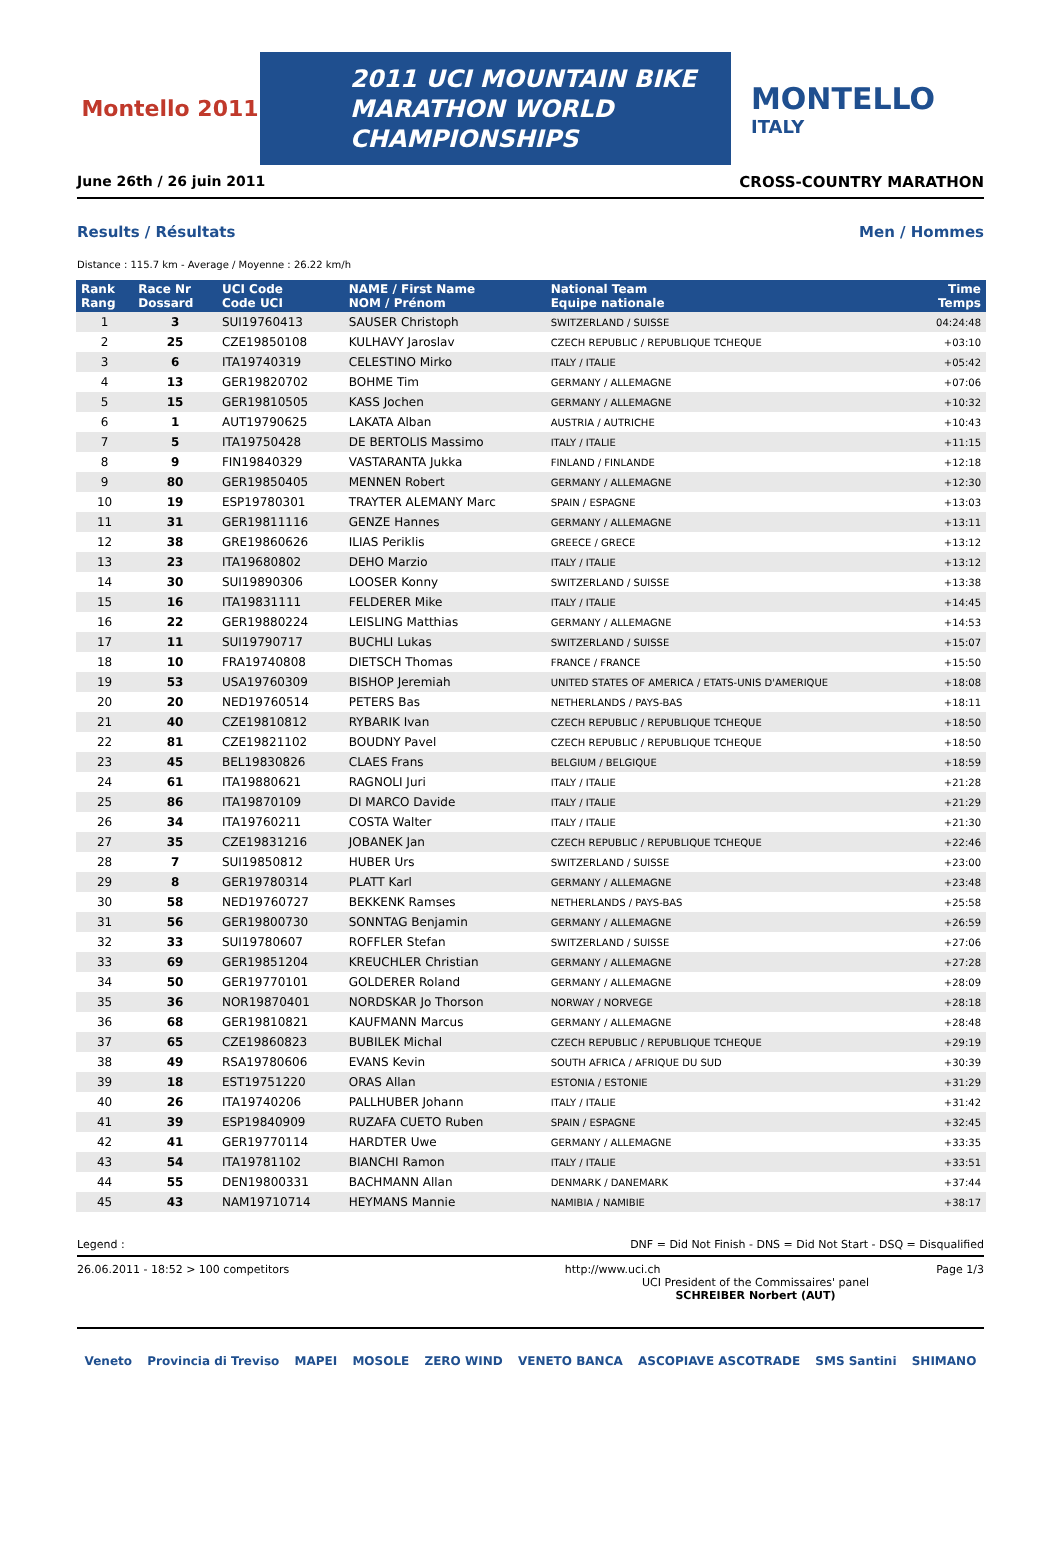Montello 2011
2011 UCI MOUNTAIN BIKE
MARATHON WORLD CHAMPIONSHIPS
MONTELLO
ITALY
June 26th / 26 juin 2011 CROSS-COUNTRY MARATHON
Results / Résultats Men / Hommes
Distance : 115.7 km - Average / Moyenne : 26.22 km/h
| Rank Rang | Race Nr Dossard | UCI Code Code UCI | NAME / First Name NOM / Prénom | National Team Equipe nationale | Time Temps |
| --- | --- | --- | --- | --- | --- |
| 1 | 3 | SUI19760413 | SAUSER Christoph | SWITZERLAND / SUISSE | 04:24:48 |
| 2 | 25 | CZE19850108 | KULHAVY Jaroslav | CZECH REPUBLIC / REPUBLIQUE TCHEQUE | +03:10 |
| 3 | 6 | ITA19740319 | CELESTINO Mirko | ITALY / ITALIE | +05:42 |
| 4 | 13 | GER19820702 | BOHME Tim | GERMANY / ALLEMAGNE | +07:06 |
| 5 | 15 | GER19810505 | KASS Jochen | GERMANY / ALLEMAGNE | +10:32 |
| 6 | 1 | AUT19790625 | LAKATA Alban | AUSTRIA / AUTRICHE | +10:43 |
| 7 | 5 | ITA19750428 | DE BERTOLIS Massimo | ITALY / ITALIE | +11:15 |
| 8 | 9 | FIN19840329 | VASTARANTA Jukka | FINLAND / FINLANDE | +12:18 |
| 9 | 80 | GER19850405 | MENNEN Robert | GERMANY / ALLEMAGNE | +12:30 |
| 10 | 19 | ESP19780301 | TRAYTER ALEMANY Marc | SPAIN / ESPAGNE | +13:03 |
| 11 | 31 | GER19811116 | GENZE Hannes | GERMANY / ALLEMAGNE | +13:11 |
| 12 | 38 | GRE19860626 | ILIAS Periklis | GREECE / GRECE | +13:12 |
| 13 | 23 | ITA19680802 | DEHO Marzio | ITALY / ITALIE | +13:12 |
| 14 | 30 | SUI19890306 | LOOSER Konny | SWITZERLAND / SUISSE | +13:38 |
| 15 | 16 | ITA19831111 | FELDERER Mike | ITALY / ITALIE | +14:45 |
| 16 | 22 | GER19880224 | LEISLING Matthias | GERMANY / ALLEMAGNE | +14:53 |
| 17 | 11 | SUI19790717 | BUCHLI Lukas | SWITZERLAND / SUISSE | +15:07 |
| 18 | 10 | FRA19740808 | DIETSCH Thomas | FRANCE / FRANCE | +15:50 |
| 19 | 53 | USA19760309 | BISHOP Jeremiah | UNITED STATES OF AMERICA / ETATS-UNIS D'AMERIQUE | +18:08 |
| 20 | 20 | NED19760514 | PETERS Bas | NETHERLANDS / PAYS-BAS | +18:11 |
| 21 | 40 | CZE19810812 | RYBARIK Ivan | CZECH REPUBLIC / REPUBLIQUE TCHEQUE | +18:50 |
| 22 | 81 | CZE19821102 | BOUDNY Pavel | CZECH REPUBLIC / REPUBLIQUE TCHEQUE | +18:50 |
| 23 | 45 | BEL19830826 | CLAES Frans | BELGIUM / BELGIQUE | +18:59 |
| 24 | 61 | ITA19880621 | RAGNOLI Juri | ITALY / ITALIE | +21:28 |
| 25 | 86 | ITA19870109 | DI MARCO Davide | ITALY / ITALIE | +21:29 |
| 26 | 34 | ITA19760211 | COSTA Walter | ITALY / ITALIE | +21:30 |
| 27 | 35 | CZE19831216 | JOBANEK Jan | CZECH REPUBLIC / REPUBLIQUE TCHEQUE | +22:46 |
| 28 | 7 | SUI19850812 | HUBER Urs | SWITZERLAND / SUISSE | +23:00 |
| 29 | 8 | GER19780314 | PLATT Karl | GERMANY / ALLEMAGNE | +23:48 |
| 30 | 58 | NED19760727 | BEKKENK Ramses | NETHERLANDS / PAYS-BAS | +25:58 |
| 31 | 56 | GER19800730 | SONNTAG Benjamin | GERMANY / ALLEMAGNE | +26:59 |
| 32 | 33 | SUI19780607 | ROFFLER Stefan | SWITZERLAND / SUISSE | +27:06 |
| 33 | 69 | GER19851204 | KREUCHLER Christian | GERMANY / ALLEMAGNE | +27:28 |
| 34 | 50 | GER19770101 | GOLDERER Roland | GERMANY / ALLEMAGNE | +28:09 |
| 35 | 36 | NOR19870401 | NORDSKAR Jo Thorson | NORWAY / NORVEGE | +28:18 |
| 36 | 68 | GER19810821 | KAUFMANN Marcus | GERMANY / ALLEMAGNE | +28:48 |
| 37 | 65 | CZE19860823 | BUBILEK Michal | CZECH REPUBLIC / REPUBLIQUE TCHEQUE | +29:19 |
| 38 | 49 | RSA19780606 | EVANS Kevin | SOUTH AFRICA / AFRIQUE DU SUD | +30:39 |
| 39 | 18 | EST19751220 | ORAS Allan | ESTONIA / ESTONIE | +31:29 |
| 40 | 26 | ITA19740206 | PALLHUBER Johann | ITALY / ITALIE | +31:42 |
| 41 | 39 | ESP19840909 | RUZAFA CUETO Ruben | SPAIN / ESPAGNE | +32:45 |
| 42 | 41 | GER19770114 | HARDTER Uwe | GERMANY / ALLEMAGNE | +33:35 |
| 43 | 54 | ITA19781102 | BIANCHI Ramon | ITALY / ITALIE | +33:51 |
| 44 | 55 | DEN19800331 | BACHMANN Allan | DENMARK / DANEMARK | +37:44 |
| 45 | 43 | NAM19710714 | HEYMANS Mannie | NAMIBIA / NAMIBIE | +38:17 |
Legend : DNF = Did Not Finish - DNS = Did Not Start - DSQ = Disqualified
26.06.2011 - 18:52 > 100 competitors http://www.uci.ch Page 1/3
UCI President of the Commissaires' panel
SCHREIBER Norbert (AUT)
Veneto Provincia di Treviso MAPEI MOSOLE ZERO WIND VENETO BANCA ASCOPIAVE ASCOTRADE SMS Santini SHIMANO